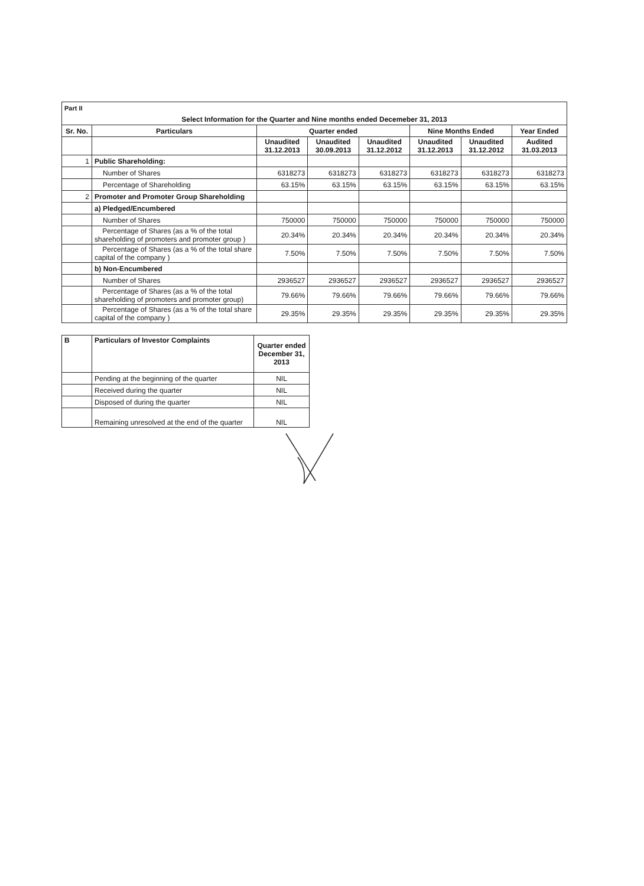| Part II | | | | | | | |
| Select Information for the Quarter and Nine months ended Decemeber 31, 2013 | | | | | | | |
| Sr. No. | Particulars | Quarter ended | | | Nine Months Ended | | Year Ended |
| | | Unaudited 31.12.2013 | Unaudited 30.09.2013 | Unaudited 31.12.2012 | Unaudited 31.12.2013 | Unaudited 31.12.2012 | Audited 31.03.2013 |
| 1 | Public Shareholding: | | | | | | |
| | Number of Shares | 6318273 | 6318273 | 6318273 | 6318273 | 6318273 | 6318273 |
| | Percentage of Shareholding | 63.15% | 63.15% | 63.15% | 63.15% | 63.15% | 63.15% |
| 2 | Promoter and Promoter Group Shareholding | | | | | | |
| | a) Pledged/Encumbered | | | | | | |
| | Number of Shares | 750000 | 750000 | 750000 | 750000 | 750000 | 750000 |
| | Percentage of Shares (as a % of the total shareholding of promoters and promoter group ) | 20.34% | 20.34% | 20.34% | 20.34% | 20.34% | 20.34% |
| | Percentage of Shares (as a % of the total share capital of the company ) | 7.50% | 7.50% | 7.50% | 7.50% | 7.50% | 7.50% |
| | b) Non-Encumbered | | | | | | |
| | Number of Shares | 2936527 | 2936527 | 2936527 | 2936527 | 2936527 | 2936527 |
| | Percentage of Shares (as a % of the total shareholding of promoters and promoter group) | 79.66% | 79.66% | 79.66% | 79.66% | 79.66% | 79.66% |
| | Percentage of Shares (as a % of the total share capital of the company ) | 29.35% | 29.35% | 29.35% | 29.35% | 29.35% | 29.35% |
| B | Particulars of Investor Complaints | Quarter ended December 31, 2013 |
| --- | --- | --- |
| | Pending at the beginning of the quarter | NIL |
| | Received during the quarter | NIL |
| | Disposed of during the quarter | NIL |
| | Remaining unresolved at the end of the quarter | NIL |